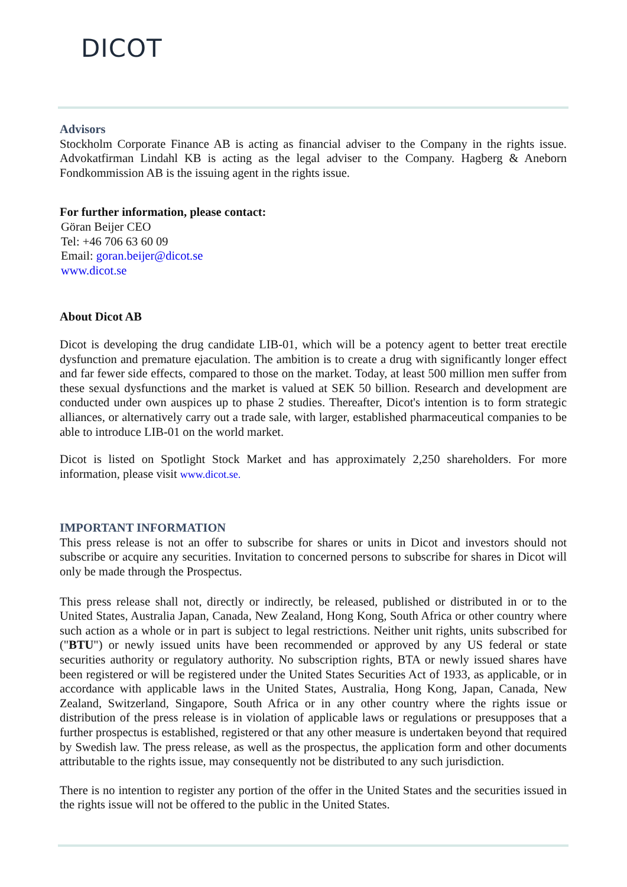DICOT
Advisors
Stockholm Corporate Finance AB is acting as financial adviser to the Company in the rights issue. Advokatfirman Lindahl KB is acting as the legal adviser to the Company. Hagberg & Aneborn Fondkommission AB is the issuing agent in the rights issue.
For further information, please contact:
Göran Beijer CEO
Tel: +46 706 63 60 09
Email: goran.beijer@dicot.se
www.dicot.se
About Dicot AB
Dicot is developing the drug candidate LIB-01, which will be a potency agent to better treat erectile dysfunction and premature ejaculation. The ambition is to create a drug with significantly longer effect and far fewer side effects, compared to those on the market. Today, at least 500 million men suffer from these sexual dysfunctions and the market is valued at SEK 50 billion. Research and development are conducted under own auspices up to phase 2 studies. Thereafter, Dicot's intention is to form strategic alliances, or alternatively carry out a trade sale, with larger, established pharmaceutical companies to be able to introduce LIB-01 on the world market.
Dicot is listed on Spotlight Stock Market and has approximately 2,250 shareholders. For more information, please visit www.dicot.se.
IMPORTANT INFORMATION
This press release is not an offer to subscribe for shares or units in Dicot and investors should not subscribe or acquire any securities. Invitation to concerned persons to subscribe for shares in Dicot will only be made through the Prospectus.
This press release shall not, directly or indirectly, be released, published or distributed in or to the United States, Australia Japan, Canada, New Zealand, Hong Kong, South Africa or other country where such action as a whole or in part is subject to legal restrictions. Neither unit rights, units subscribed for ("BTU") or newly issued units have been recommended or approved by any US federal or state securities authority or regulatory authority. No subscription rights, BTA or newly issued shares have been registered or will be registered under the United States Securities Act of 1933, as applicable, or in accordance with applicable laws in the United States, Australia, Hong Kong, Japan, Canada, New Zealand, Switzerland, Singapore, South Africa or in any other country where the rights issue or distribution of the press release is in violation of applicable laws or regulations or presupposes that a further prospectus is established, registered or that any other measure is undertaken beyond that required by Swedish law. The press release, as well as the prospectus, the application form and other documents attributable to the rights issue, may consequently not be distributed to any such jurisdiction.
There is no intention to register any portion of the offer in the United States and the securities issued in the rights issue will not be offered to the public in the United States.